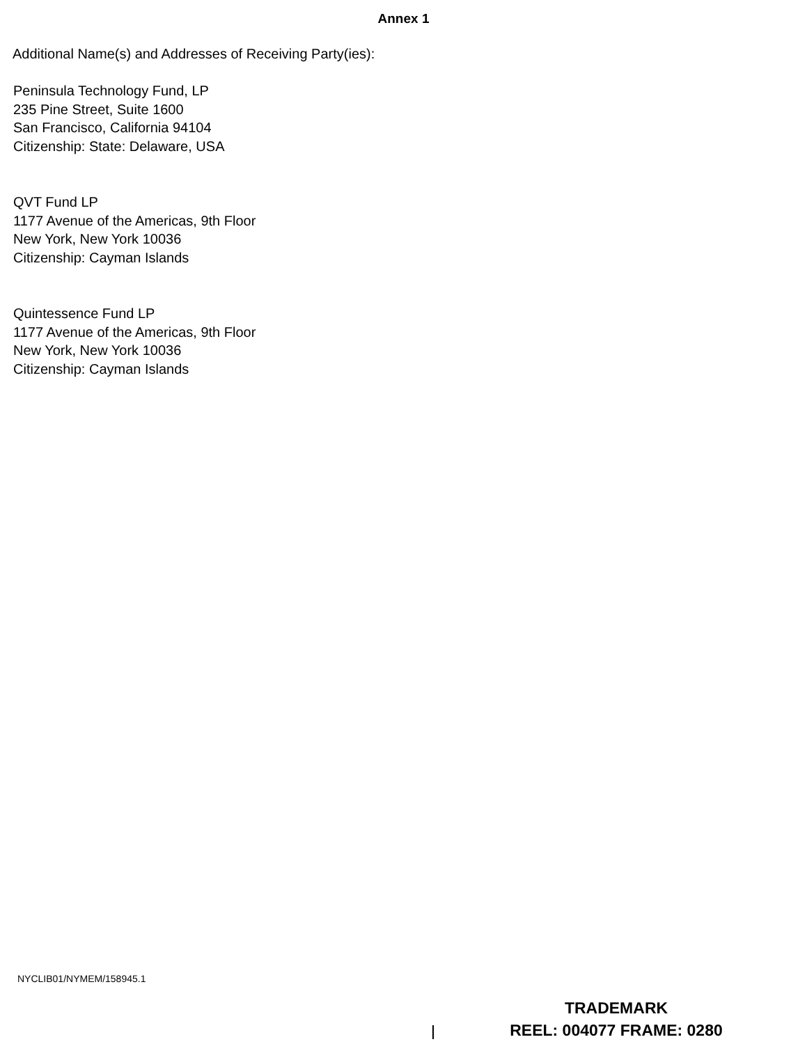Annex 1
Additional Name(s) and Addresses of Receiving Party(ies):
Peninsula Technology Fund, LP
235 Pine Street, Suite 1600
San Francisco, California 94104
Citizenship: State: Delaware, USA
QVT Fund LP
1177 Avenue of the Americas, 9th Floor
New York, New York 10036
Citizenship: Cayman Islands
Quintessence Fund LP
1177 Avenue of the Americas, 9th Floor
New York, New York 10036
Citizenship: Cayman Islands
NYCLIB01/NYMEM/158945.1
TRADEMARK
REEL: 004077 FRAME: 0280